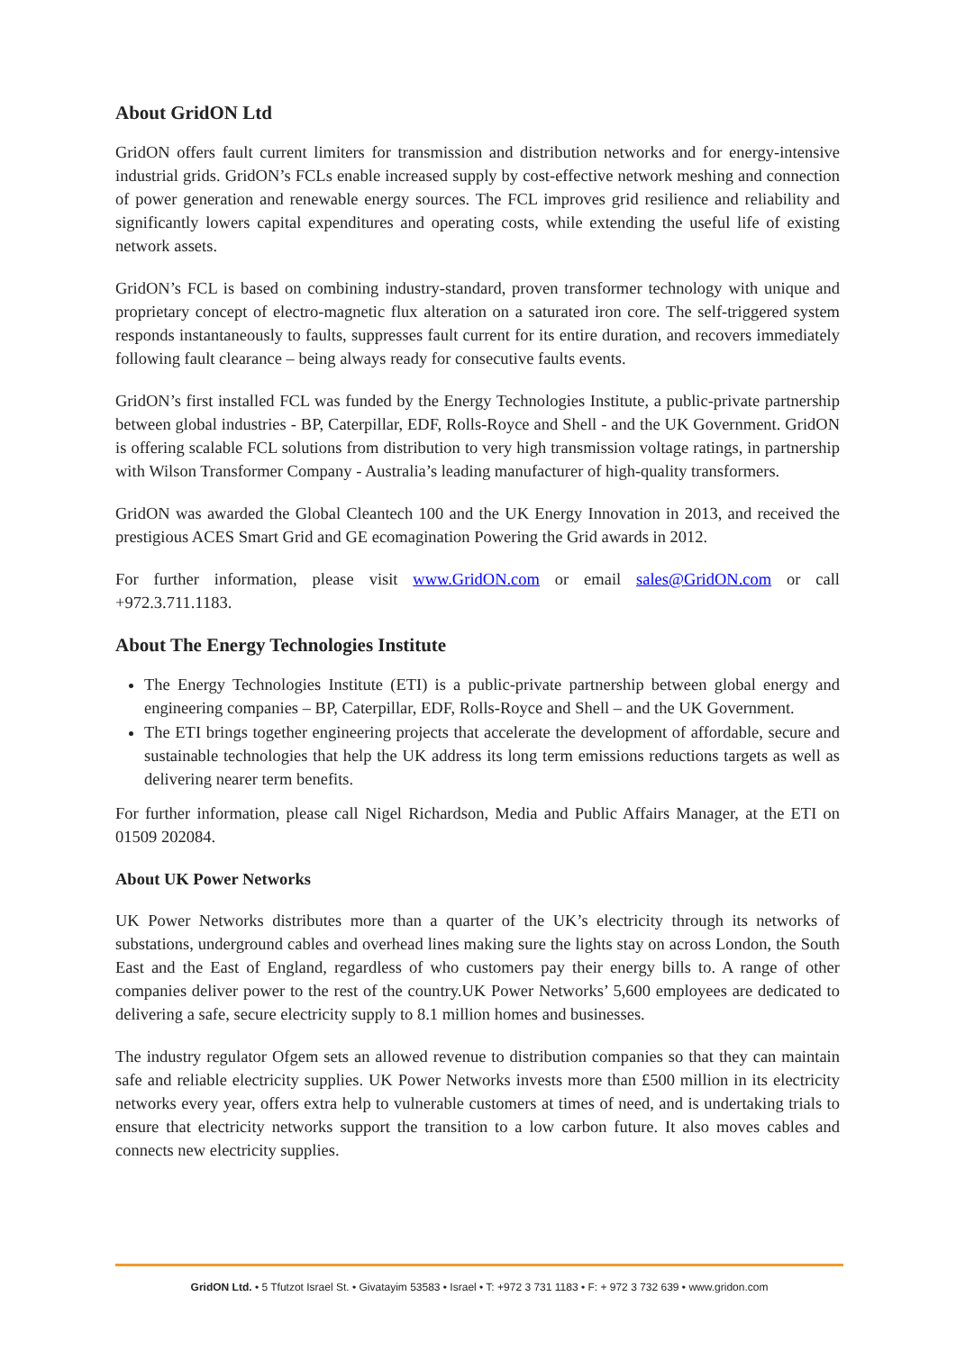About GridON Ltd
GridON offers fault current limiters for transmission and distribution networks and for energy-intensive industrial grids. GridON’s FCLs enable increased supply by cost-effective network meshing and connection of power generation and renewable energy sources. The FCL improves grid resilience and reliability and significantly lowers capital expenditures and operating costs, while extending the useful life of existing network assets.
GridON’s FCL is based on combining industry-standard, proven transformer technology with unique and proprietary concept of electro-magnetic flux alteration on a saturated iron core. The self-triggered system responds instantaneously to faults, suppresses fault current for its entire duration, and recovers immediately following fault clearance – being always ready for consecutive faults events.
GridON’s first installed FCL was funded by the Energy Technologies Institute, a public-private partnership between global industries - BP, Caterpillar, EDF, Rolls-Royce and Shell - and the UK Government. GridON is offering scalable FCL solutions from distribution to very high transmission voltage ratings, in partnership with Wilson Transformer Company - Australia’s leading manufacturer of high-quality transformers.
GridON was awarded the Global Cleantech 100 and the UK Energy Innovation in 2013, and received the prestigious ACES Smart Grid and GE ecomagination Powering the Grid awards in 2012.
For further information, please visit www.GridON.com or email sales@GridON.com or call +972.3.711.1183.
About The Energy Technologies Institute
The Energy Technologies Institute (ETI) is a public-private partnership between global energy and engineering companies – BP, Caterpillar, EDF, Rolls-Royce and Shell – and the UK Government.
The ETI brings together engineering projects that accelerate the development of affordable, secure and sustainable technologies that help the UK address its long term emissions reductions targets as well as delivering nearer term benefits.
For further information, please call Nigel Richardson, Media and Public Affairs Manager, at the ETI on 01509 202084.
About UK Power Networks
UK Power Networks distributes more than a quarter of the UK’s electricity through its networks of substations, underground cables and overhead lines making sure the lights stay on across London, the South East and the East of England, regardless of who customers pay their energy bills to. A range of other companies deliver power to the rest of the country.UK Power Networks’ 5,600 employees are dedicated to delivering a safe, secure electricity supply to 8.1 million homes and businesses.
The industry regulator Ofgem sets an allowed revenue to distribution companies so that they can maintain safe and reliable electricity supplies. UK Power Networks invests more than £500 million in its electricity networks every year, offers extra help to vulnerable customers at times of need, and is undertaking trials to ensure that electricity networks support the transition to a low carbon future. It also moves cables and connects new electricity supplies.
GridON Ltd. • 5 Tfutzot Israel St. • Givatayim 53583 • Israel • T: +972 3 731 1183 • F: + 972 3 732 639 • www.gridon.com